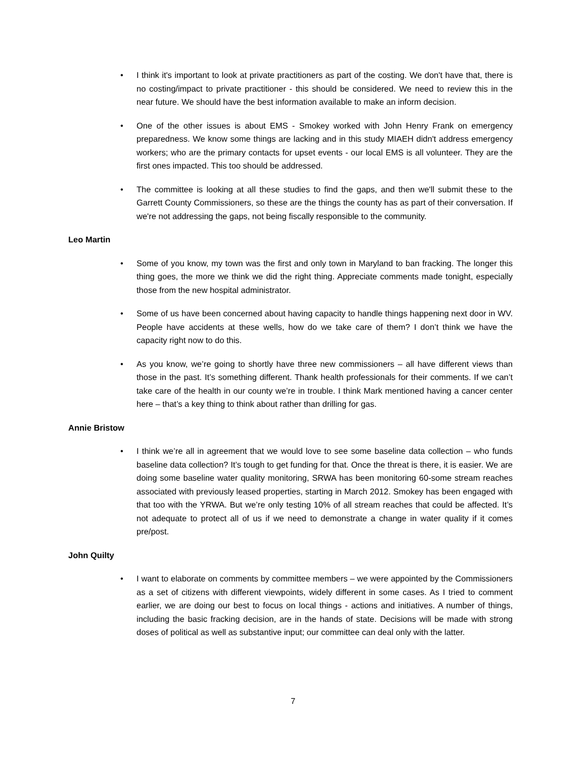• I think it's important to look at private practitioners as part of the costing. We don't have that, there is no costing/impact to private practitioner - this should be considered. We need to review this in the near future. We should have the best information available to make an inform decision.
• One of the other issues is about EMS - Smokey worked with John Henry Frank on emergency preparedness. We know some things are lacking and in this study MIAEH didn't address emergency workers; who are the primary contacts for upset events - our local EMS is all volunteer. They are the first ones impacted. This too should be addressed.
• The committee is looking at all these studies to find the gaps, and then we'll submit these to the Garrett County Commissioners, so these are the things the county has as part of their conversation. If we're not addressing the gaps, not being fiscally responsible to the community.
Leo Martin
• Some of you know, my town was the first and only town in Maryland to ban fracking. The longer this thing goes, the more we think we did the right thing. Appreciate comments made tonight, especially those from the new hospital administrator.
• Some of us have been concerned about having capacity to handle things happening next door in WV. People have accidents at these wells, how do we take care of them? I don’t think we have the capacity right now to do this.
• As you know, we’re going to shortly have three new commissioners – all have different views than those in the past. It’s something different. Thank health professionals for their comments. If we can’t take care of the health in our county we’re in trouble. I think Mark mentioned having a cancer center here – that’s a key thing to think about rather than drilling for gas.
Annie Bristow
• I think we’re all in agreement that we would love to see some baseline data collection – who funds baseline data collection? It’s tough to get funding for that. Once the threat is there, it is easier. We are doing some baseline water quality monitoring, SRWA has been monitoring 60-some stream reaches associated with previously leased properties, starting in March 2012. Smokey has been engaged with that too with the YRWA. But we’re only testing 10% of all stream reaches that could be affected. It’s not adequate to protect all of us if we need to demonstrate a change in water quality if it comes pre/post.
John Quilty
• I want to elaborate on comments by committee members – we were appointed by the Commissioners as a set of citizens with different viewpoints, widely different in some cases. As I tried to comment earlier, we are doing our best to focus on local things - actions and initiatives. A number of things, including the basic fracking decision, are in the hands of state. Decisions will be made with strong doses of political as well as substantive input; our committee can deal only with the latter.
7